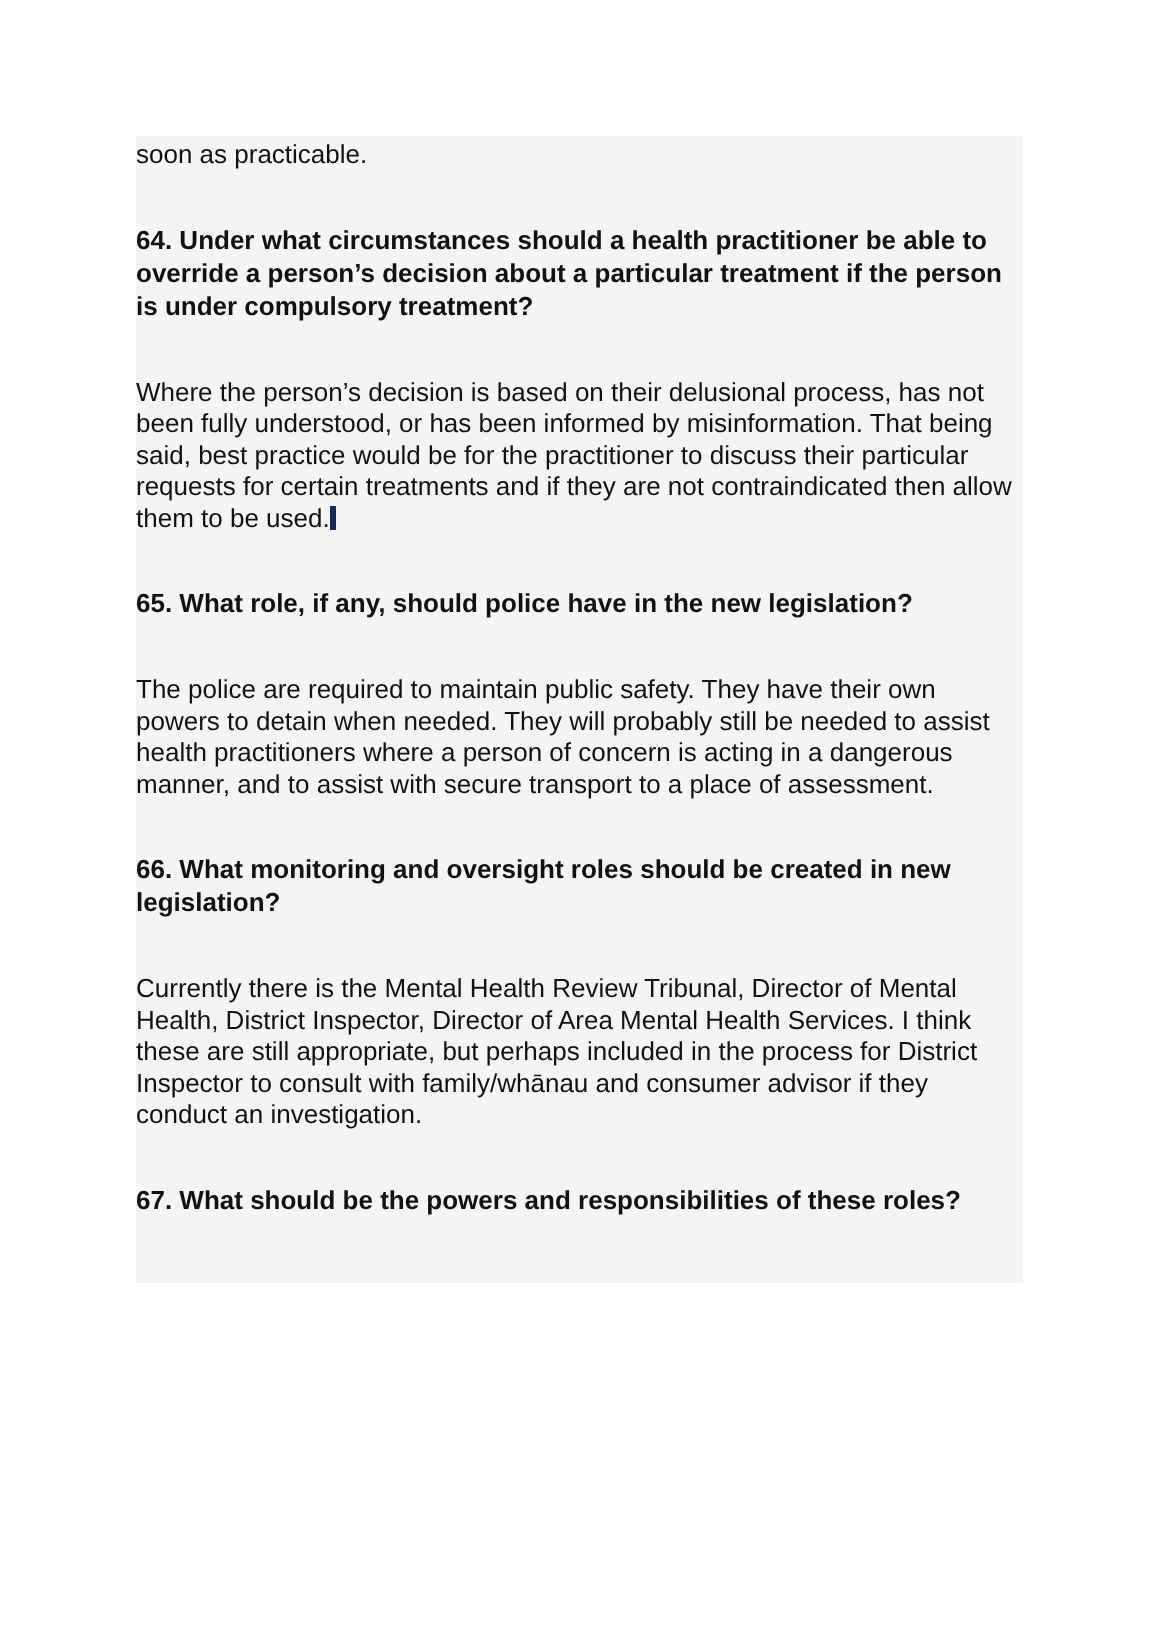soon as practicable.
64. Under what circumstances should a health practitioner be able to override a person’s decision about a particular treatment if the person is under compulsory treatment?
Where the person’s decision is based on their delusional process, has not been fully understood, or has been informed by misinformation. That being said, best practice would be for the practitioner to discuss their particular requests for certain treatments and if they are not contraindicated then allow them to be used.
65. What role, if any, should police have in the new legislation?
The police are required to maintain public safety. They have their own powers to detain when needed. They will probably still be needed to assist health practitioners where a person of concern is acting in a dangerous manner, and to assist with secure transport to a place of assessment.
66. What monitoring and oversight roles should be created in new legislation?
Currently there is the Mental Health Review Tribunal, Director of Mental Health, District Inspector, Director of Area Mental Health Services. I think these are still appropriate, but perhaps included in the process for District Inspector to consult with family/whānau and consumer advisor if they conduct an investigation.
67. What should be the powers and responsibilities of these roles?